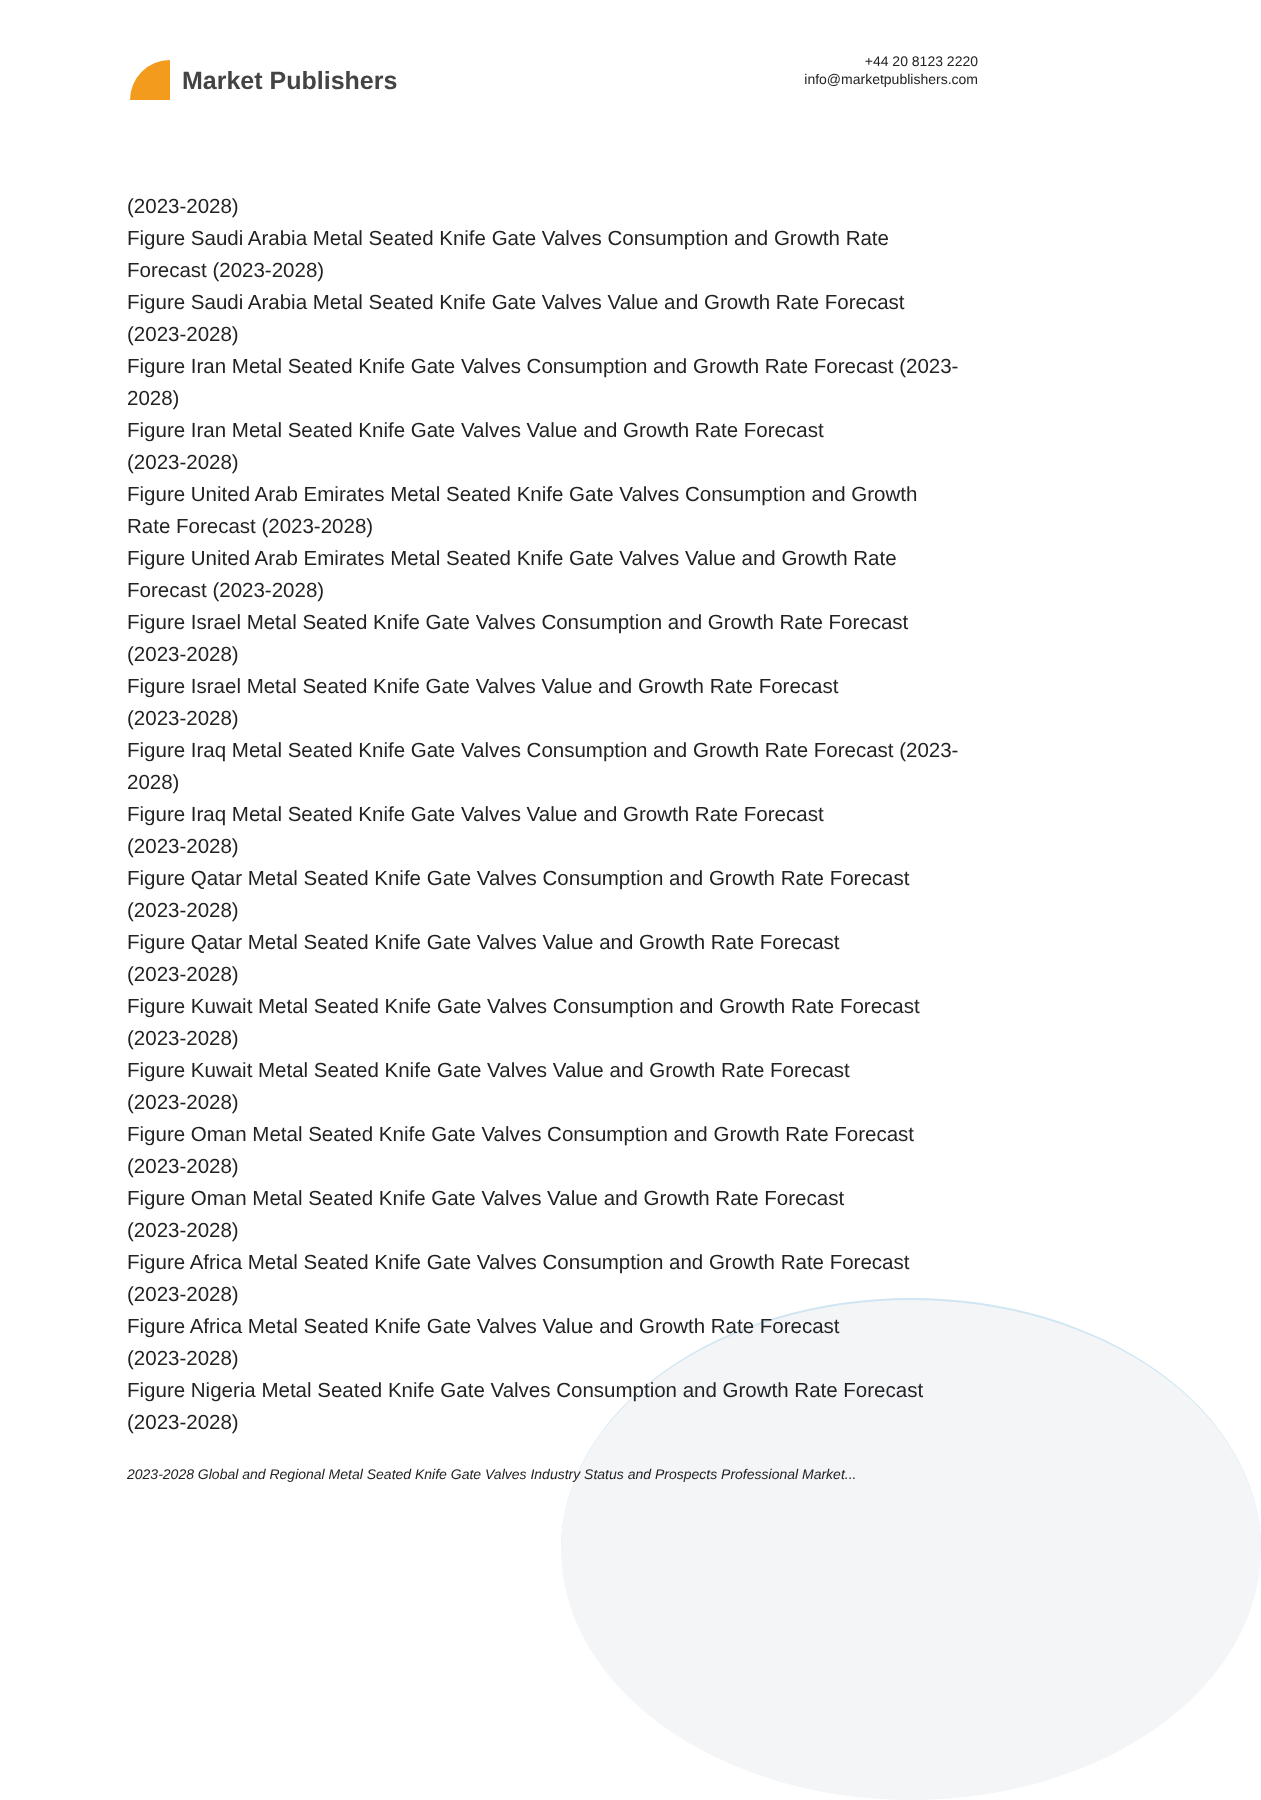Market Publishers
+44 20 8123 2220
info@marketpublishers.com
(2023-2028)
Figure Saudi Arabia Metal Seated Knife Gate Valves Consumption and Growth Rate Forecast (2023-2028)
Figure Saudi Arabia Metal Seated Knife Gate Valves Value and Growth Rate Forecast (2023-2028)
Figure Iran Metal Seated Knife Gate Valves Consumption and Growth Rate Forecast (2023-2028)
Figure Iran Metal Seated Knife Gate Valves Value and Growth Rate Forecast
(2023-2028)
Figure United Arab Emirates Metal Seated Knife Gate Valves Consumption and Growth Rate Forecast (2023-2028)
Figure United Arab Emirates Metal Seated Knife Gate Valves Value and Growth Rate Forecast (2023-2028)
Figure Israel Metal Seated Knife Gate Valves Consumption and Growth Rate Forecast (2023-2028)
Figure Israel Metal Seated Knife Gate Valves Value and Growth Rate Forecast
(2023-2028)
Figure Iraq Metal Seated Knife Gate Valves Consumption and Growth Rate Forecast (2023-2028)
Figure Iraq Metal Seated Knife Gate Valves Value and Growth Rate Forecast
(2023-2028)
Figure Qatar Metal Seated Knife Gate Valves Consumption and Growth Rate Forecast (2023-2028)
Figure Qatar Metal Seated Knife Gate Valves Value and Growth Rate Forecast
(2023-2028)
Figure Kuwait Metal Seated Knife Gate Valves Consumption and Growth Rate Forecast (2023-2028)
Figure Kuwait Metal Seated Knife Gate Valves Value and Growth Rate Forecast
(2023-2028)
Figure Oman Metal Seated Knife Gate Valves Consumption and Growth Rate Forecast (2023-2028)
Figure Oman Metal Seated Knife Gate Valves Value and Growth Rate Forecast
(2023-2028)
Figure Africa Metal Seated Knife Gate Valves Consumption and Growth Rate Forecast (2023-2028)
Figure Africa Metal Seated Knife Gate Valves Value and Growth Rate Forecast
(2023-2028)
Figure Nigeria Metal Seated Knife Gate Valves Consumption and Growth Rate Forecast (2023-2028)
2023-2028 Global and Regional Metal Seated Knife Gate Valves Industry Status and Prospects Professional Market...